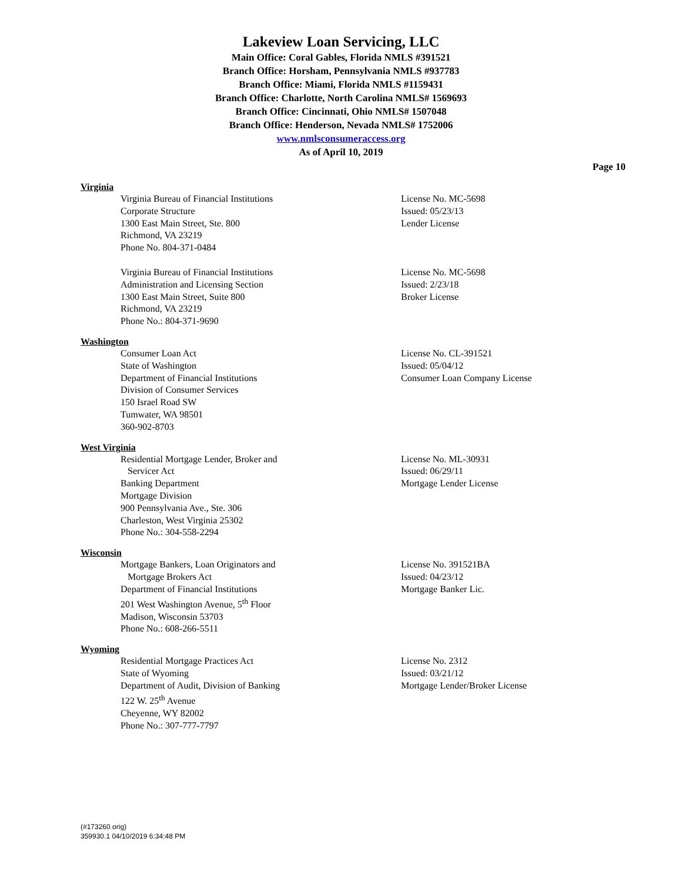Lakeview Loan Servicing, LLC
Main Office: Coral Gables, Florida NMLS #391521
Branch Office: Horsham, Pennsylvania NMLS #937783
Branch Office: Miami, Florida NMLS #1159431
Branch Office: Charlotte, North Carolina NMLS# 1569693
Branch Office: Cincinnati, Ohio NMLS# 1507048
Branch Office: Henderson, Nevada NMLS# 1752006
www.nmlsconsumeraccess.org
As of April 10, 2019
Page 10
Virginia
Virginia Bureau of Financial Institutions
Corporate Structure
1300 East Main Street, Ste. 800
Richmond, VA 23219
Phone No. 804-371-0484
License No. MC-5698
Issued: 05/23/13
Lender License
Virginia Bureau of Financial Institutions
Administration and Licensing Section
1300 East Main Street, Suite 800
Richmond, VA 23219
Phone No.: 804-371-9690
License No. MC-5698
Issued: 2/23/18
Broker License
Washington
Consumer Loan Act
State of Washington
Department of Financial Institutions
Division of Consumer Services
150 Israel Road SW
Tumwater, WA 98501
360-902-8703
License No. CL-391521
Issued: 05/04/12
Consumer Loan Company License
West Virginia
Residential Mortgage Lender, Broker and
Servicer Act
Banking Department
Mortgage Division
900 Pennsylvania Ave., Ste. 306
Charleston, West Virginia 25302
Phone No.: 304-558-2294
License No. ML-30931
Issued: 06/29/11
Mortgage Lender License
Wisconsin
Mortgage Bankers, Loan Originators and
Mortgage Brokers Act
Department of Financial Institutions
201 West Washington Avenue, 5<sup>th</sup> Floor
Madison, Wisconsin 53703
Phone No.: 608-266-5511
License No. 391521BA
Issued: 04/23/12
Mortgage Banker Lic.
Wyoming
Residential Mortgage Practices Act
State of Wyoming
Department of Audit, Division of Banking
122 W. 25<sup>th</sup> Avenue
Cheyenne, WY 82002
Phone No.: 307-777-7797
License No. 2312
Issued: 03/21/12
Mortgage Lender/Broker License
(#173260 orig)
359930.1 04/10/2019 6:34:48 PM